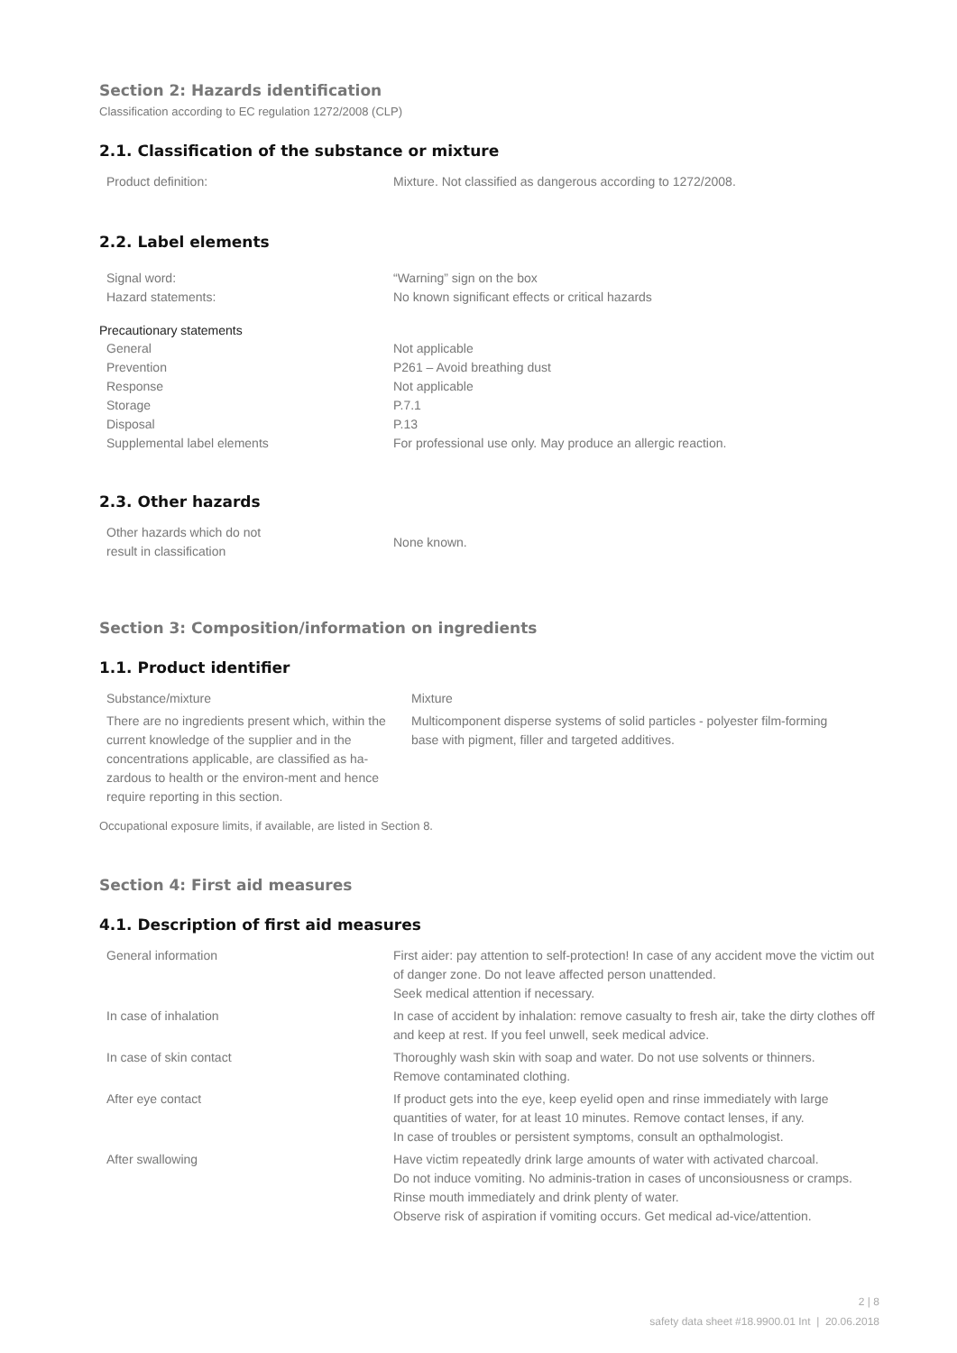Section 2: Hazards identification
Classification according to EC regulation 1272/2008 (CLP)
2.1. Classification of the substance or mixture
| Product definition: | Mixture. Not classified as dangerous according to 1272/2008. |
2.2. Label elements
| Signal word: | “Warning” sign on the box |
| Hazard statements: | No known significant effects or critical hazards |
Precautionary statements
| General | Not applicable |
| Prevention | P261 – Avoid breathing dust |
| Response | Not applicable |
| Storage | P.7.1 |
| Disposal | P.13 |
| Supplemental label elements | For professional use only. May produce an allergic reaction. |
2.3. Other hazards
| Other hazards which do not result in classification | None known. |
Section 3: Composition/information on ingredients
1.1. Product identifier
| Substance/mixture | Mixture |
| There are no ingredients present which, within the current knowledge of the supplier and in the concentrations applicable, are classified as ha-zardous to health or the environ-ment and hence require reporting in this section. | Multicomponent disperse systems of solid particles - polyester film-forming base with pigment, filler and targeted additives. |
Occupational exposure limits, if available, are listed in Section 8.
Section 4: First aid measures
4.1. Description of first aid measures
| General information | First aider: pay attention to self-protection! In case of any accident move the victim out of danger zone. Do not leave affected person unattended. Seek medical attention if necessary. |
| In case of inhalation | In case of accident by inhalation: remove casualty to fresh air, take the dirty clothes off and keep at rest. If you feel unwell, seek medical advice. |
| In case of skin contact | Thoroughly wash skin with soap and water. Do not use solvents or thinners. Remove contaminated clothing. |
| After eye contact | If product gets into the eye, keep eyelid open and rinse immediately with large quantities of water, for at least 10 minutes. Remove contact lenses, if any. In case of troubles or persistent symptoms, consult an opthalmologist. |
| After swallowing | Have victim repeatedly drink large amounts of water with activated charcoal. Do not induce vomiting. No adminis-tration in cases of unconsiousness or cramps. Rinse mouth immediately and drink plenty of water. Observe risk of aspiration if vomiting occurs. Get medical ad-vice/attention. |
2 | 8
safety data sheet #18.9900.01 Int | 20.06.2018